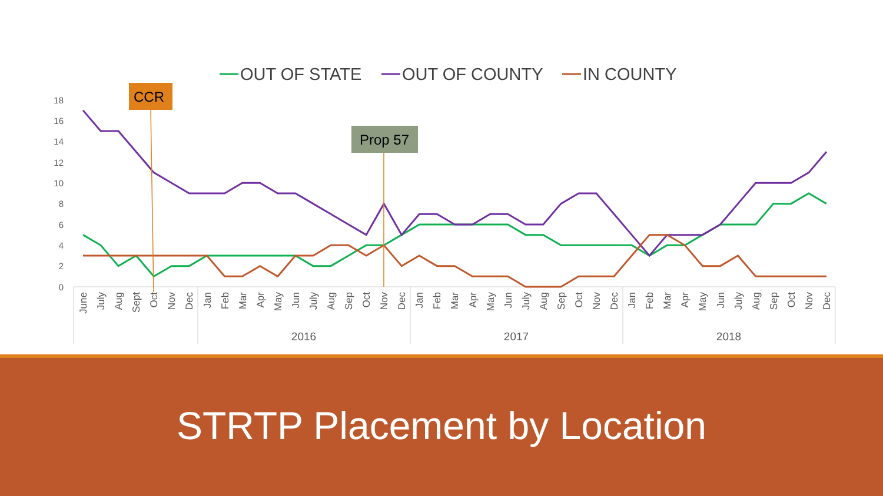OUT OF STATE
OUT OF COUNTY
IN COUNTY
18
16
14
12
10
8
6
4
2
0
CCR
Prop 57
June
July
Aug
Sept
Oct
Nov
Dec
Jan
Feb
Mar
Apr
May
Jun
July
Aug
Sep
Oct
Nov
Dec
Jan
Feb
Mar
Apr
May
Jun
July
Aug
Sep
Oct
Nov
Dec
Jan
Feb
Mar
Apr
May
Jun
July
Aug
Sep
Oct
Nov
Dec
2016
2017
2018
STRTP Placement by Location